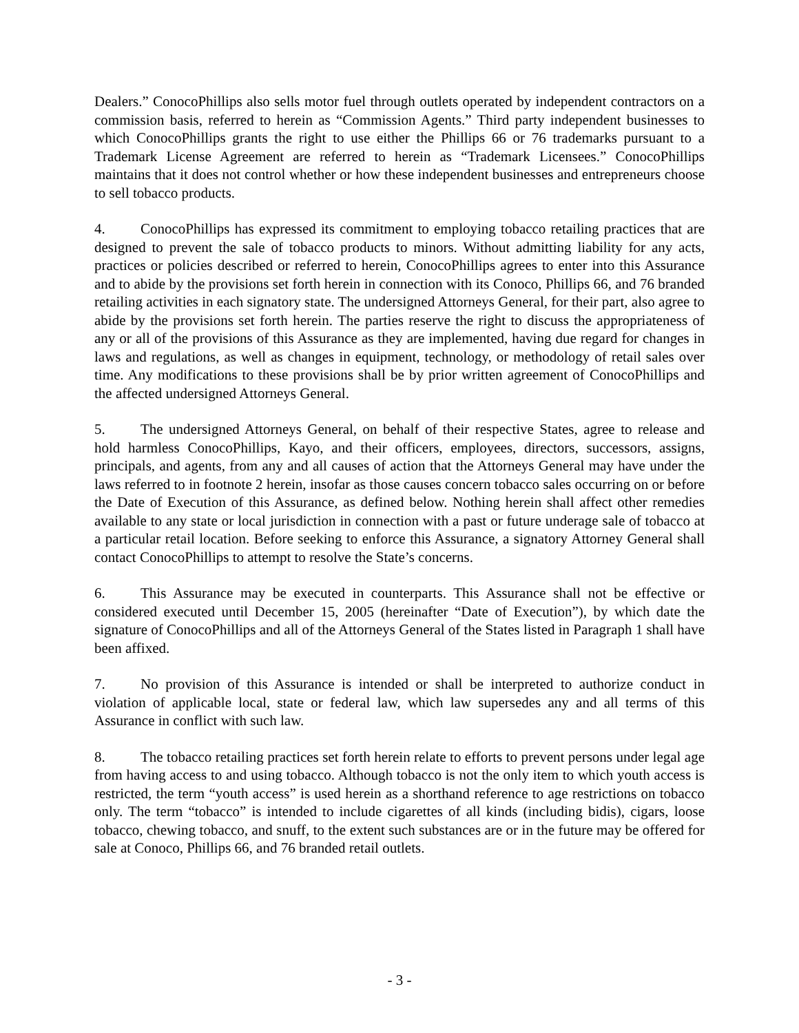Dealers.” ConocoPhillips also sells motor fuel through outlets operated by independent contractors on a commission basis, referred to herein as “Commission Agents.” Third party independent businesses to which ConocoPhillips grants the right to use either the Phillips 66 or 76 trademarks pursuant to a Trademark License Agreement are referred to herein as “Trademark Licensees.” ConocoPhillips maintains that it does not control whether or how these independent businesses and entrepreneurs choose to sell tobacco products.
4. ConocoPhillips has expressed its commitment to employing tobacco retailing practices that are designed to prevent the sale of tobacco products to minors. Without admitting liability for any acts, practices or policies described or referred to herein, ConocoPhillips agrees to enter into this Assurance and to abide by the provisions set forth herein in connection with its Conoco, Phillips 66, and 76 branded retailing activities in each signatory state. The undersigned Attorneys General, for their part, also agree to abide by the provisions set forth herein. The parties reserve the right to discuss the appropriateness of any or all of the provisions of this Assurance as they are implemented, having due regard for changes in laws and regulations, as well as changes in equipment, technology, or methodology of retail sales over time. Any modifications to these provisions shall be by prior written agreement of ConocoPhillips and the affected undersigned Attorneys General.
5. The undersigned Attorneys General, on behalf of their respective States, agree to release and hold harmless ConocoPhillips, Kayo, and their officers, employees, directors, successors, assigns, principals, and agents, from any and all causes of action that the Attorneys General may have under the laws referred to in footnote 2 herein, insofar as those causes concern tobacco sales occurring on or before the Date of Execution of this Assurance, as defined below. Nothing herein shall affect other remedies available to any state or local jurisdiction in connection with a past or future underage sale of tobacco at a particular retail location. Before seeking to enforce this Assurance, a signatory Attorney General shall contact ConocoPhillips to attempt to resolve the State’s concerns.
6. This Assurance may be executed in counterparts. This Assurance shall not be effective or considered executed until December 15, 2005 (hereinafter “Date of Execution”), by which date the signature of ConocoPhillips and all of the Attorneys General of the States listed in Paragraph 1 shall have been affixed.
7. No provision of this Assurance is intended or shall be interpreted to authorize conduct in violation of applicable local, state or federal law, which law supersedes any and all terms of this Assurance in conflict with such law.
8. The tobacco retailing practices set forth herein relate to efforts to prevent persons under legal age from having access to and using tobacco. Although tobacco is not the only item to which youth access is restricted, the term “youth access” is used herein as a shorthand reference to age restrictions on tobacco only. The term “tobacco” is intended to include cigarettes of all kinds (including bidis), cigars, loose tobacco, chewing tobacco, and snuff, to the extent such substances are or in the future may be offered for sale at Conoco, Phillips 66, and 76 branded retail outlets.
- 3 -